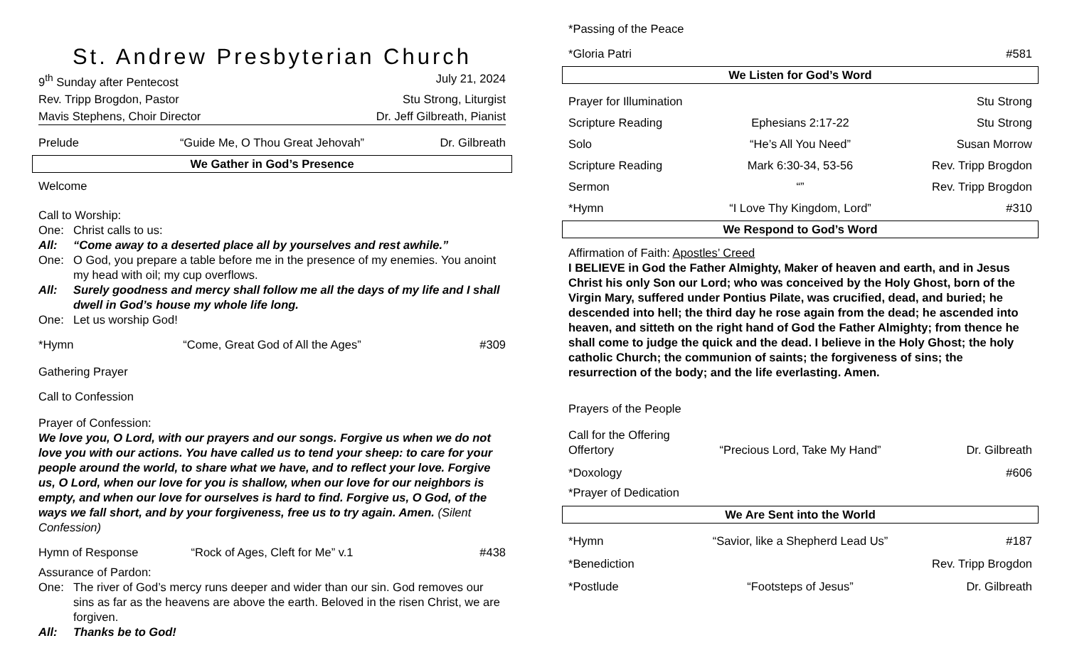St. Andrew Presbyterian Church
9<sup>th</sup> Sunday after Pentecost July 21, 2024
Rev. Tripp Brogdon, Pastor Stu Strong, Liturgist
Mavis Stephens, Choir Director Dr. Jeff Gilbreath, Pianist
Prelude “Guide Me, O Thou Great Jehovah” Dr. Gilbreath
We Gather in God’s Presence
Welcome
Call to Worship:
One: Christ calls to us:
All: “Come away to a deserted place all by yourselves and rest awhile.”
One: O God, you prepare a table before me in the presence of my enemies. You anoint my head with oil; my cup overflows.
All: Surely goodness and mercy shall follow me all the days of my life and I shall dwell in God’s house my whole life long.
One: Let us worship God!
*Hymn “Come, Great God of All the Ages” #309
Gathering Prayer
Call to Confession
Prayer of Confession:
We love you, O Lord, with our prayers and our songs. Forgive us when we do not love you with our actions. You have called us to tend your sheep: to care for your people around the world, to share what we have, and to reflect your love. Forgive us, O Lord, when our love for you is shallow, when our love for our neighbors is empty, and when our love for ourselves is hard to find. Forgive us, O God, of the ways we fall short, and by your forgiveness, free us to try again. Amen. (Silent Confession)
Hymn of Response “Rock of Ages, Cleft for Me” v.1 #438
Assurance of Pardon:
One: The river of God’s mercy runs deeper and wider than our sin. God removes our sins as far as the heavens are above the earth. Beloved in the risen Christ, we are forgiven.
All: Thanks be to God!
*Passing of the Peace
*Gloria Patri #581
We Listen for God’s Word
Prayer for Illumination Stu Strong
Scripture Reading Ephesians 2:17-22 Stu Strong
Solo “He’s All You Need” Susan Morrow
Scripture Reading Mark 6:30-34, 53-56 Rev. Tripp Brogdon
Sermon “” Rev. Tripp Brogdon
*Hymn “I Love Thy Kingdom, Lord” #310
We Respond to God’s Word
Affirmation of Faith: Apostles’ Creed
I BELIEVE in God the Father Almighty, Maker of heaven and earth, and in Jesus Christ his only Son our Lord; who was conceived by the Holy Ghost, born of the Virgin Mary, suffered under Pontius Pilate, was crucified, dead, and buried; he descended into hell; the third day he rose again from the dead; he ascended into heaven, and sitteth on the right hand of God the Father Almighty; from thence he shall come to judge the quick and the dead. I believe in the Holy Ghost; the holy catholic Church; the communion of saints; the forgiveness of sins; the resurrection of the body; and the life everlasting. Amen.
Prayers of the People
Call for the Offering
Offertory “Precious Lord, Take My Hand” Dr. Gilbreath
*Doxology #606
*Prayer of Dedication
We Are Sent into the World
*Hymn “Savior, like a Shepherd Lead Us” #187
*Benediction Rev. Tripp Brogdon
*Postlude “Footsteps of Jesus” Dr. Gilbreath